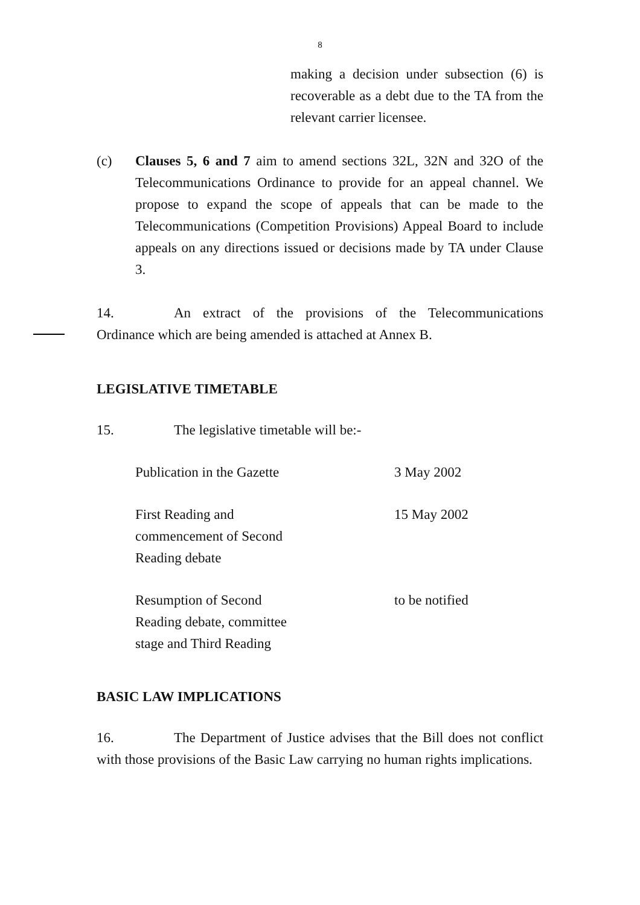8
making a decision under subsection (6) is recoverable as a debt due to the TA from the relevant carrier licensee.
(c) Clauses 5, 6 and 7 aim to amend sections 32L, 32N and 32O of the Telecommunications Ordinance to provide for an appeal channel. We propose to expand the scope of appeals that can be made to the Telecommunications (Competition Provisions) Appeal Board to include appeals on any directions issued or decisions made by TA under Clause 3.
14. An extract of the provisions of the Telecommunications Ordinance which are being amended is attached at Annex B.
LEGISLATIVE TIMETABLE
15. The legislative timetable will be:-
| Publication in the Gazette | 3 May 2002 |
| First Reading and commencement of Second Reading debate | 15 May 2002 |
| Resumption of Second Reading debate, committee stage and Third Reading | to be notified |
BASIC LAW IMPLICATIONS
16. The Department of Justice advises that the Bill does not conflict with those provisions of the Basic Law carrying no human rights implications.